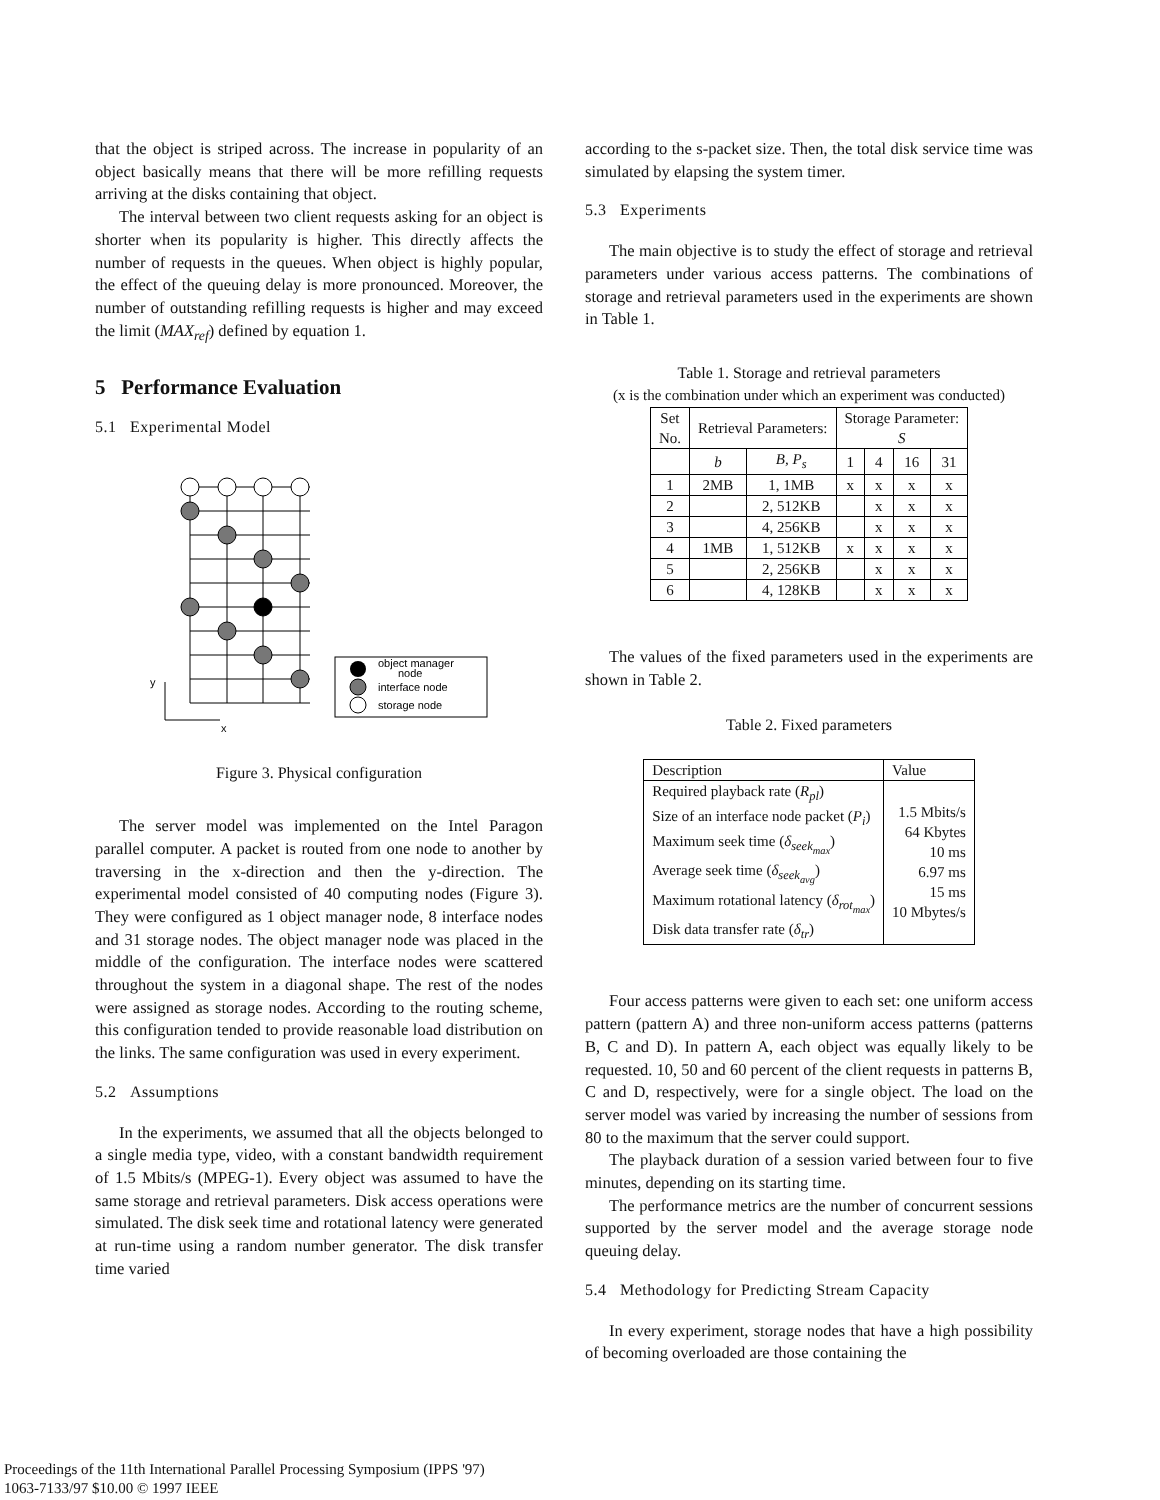that the object is striped across. The increase in popularity of an object basically means that there will be more refilling requests arriving at the disks containing that object.
The interval between two client requests asking for an object is shorter when its popularity is higher. This directly affects the number of requests in the queues. When object is highly popular, the effect of the queuing delay is more pronounced. Moreover, the number of outstanding refilling requests is higher and may exceed the limit (MAX<sub>ref</sub>) defined by equation 1.
5 Performance Evaluation
5.1 Experimental Model
object manager
node
interface node
storage node
y
x
Figure 3. Physical configuration
The server model was implemented on the Intel Paragon parallel computer. A packet is routed from one node to another by traversing in the x-direction and then the y-direction. The experimental model consisted of 40 computing nodes (Figure 3). They were configured as 1 object manager node, 8 interface nodes and 31 storage nodes. The object manager node was placed in the middle of the configuration. The interface nodes were scattered throughout the system in a diagonal shape. The rest of the nodes were assigned as storage nodes. According to the routing scheme, this configuration tended to provide reasonable load distribution on the links. The same configuration was used in every experiment.
5.2 Assumptions
In the experiments, we assumed that all the objects belonged to a single media type, video, with a constant bandwidth requirement of 1.5 Mbits/s (MPEG-1). Every object was assumed to have the same storage and retrieval parameters. Disk access operations were simulated. The disk seek time and rotational latency were generated at run-time using a random number generator. The disk transfer time varied
according to the s-packet size. Then, the total disk service time was simulated by elapsing the system timer.
5.3 Experiments
The main objective is to study the effect of storage and retrieval parameters under various access patterns. The combinations of storage and retrieval parameters used in the experiments are shown in Table 1.
Table 1. Storage and retrieval parameters
(x is the combination under which an experiment was conducted)
| Set No. | Retrieval Parameters: | | Storage Parameter: S | | | |
| --- | --- | --- | --- | --- | --- | --- |
| | b | B, P<sub>s</sub> | 1 | 4 | 16 | 31 |
| 1 | 2MB | 1, 1MB | x | x | x | x |
| 2 | | 2, 512KB | | x | x | x |
| 3 | | 4, 256KB | | x | x | x |
| 4 | 1MB | 1, 512KB | x | x | x | x |
| 5 | | 2, 256KB | | x | x | x |
| 6 | | 4, 128KB | | x | x | x |
The values of the fixed parameters used in the experiments are shown in Table 2.
Table 2. Fixed parameters
| Description | Value |
| --- | --- |
| Required playback rate ( R<sub>pl</sub> ) Size of an interface node packet ( P<sub>i</sub> ) Maximum seek time ( δ<sub>seek<sub>max</sub></sub> ) Average seek time ( δ<sub>seek<sub>avg</sub></sub> ) Maximum rotational latency ( δ<sub>rot<sub>max</sub></sub> ) Disk data transfer rate ( δ<sub>tr</sub> ) | 1.5 Mbits/s 64 Kbytes 10 ms 6.97 ms 15 ms 10 Mbytes/s |
Four access patterns were given to each set: one uniform access pattern (pattern A) and three non-uniform access patterns (patterns B, C and D). In pattern A, each object was equally likely to be requested. 10, 50 and 60 percent of the client requests in patterns B, C and D, respectively, were for a single object. The load on the server model was varied by increasing the number of sessions from 80 to the maximum that the server could support.
The playback duration of a session varied between four to five minutes, depending on its starting time.
The performance metrics are the number of concurrent sessions supported by the server model and the average storage node queuing delay.
5.4 Methodology for Predicting Stream Capacity
In every experiment, storage nodes that have a high possibility of becoming overloaded are those containing the
Proceedings of the 11th International Parallel Processing Symposium (IPPS '97)
1063-7133/97 $10.00 © 1997 IEEE